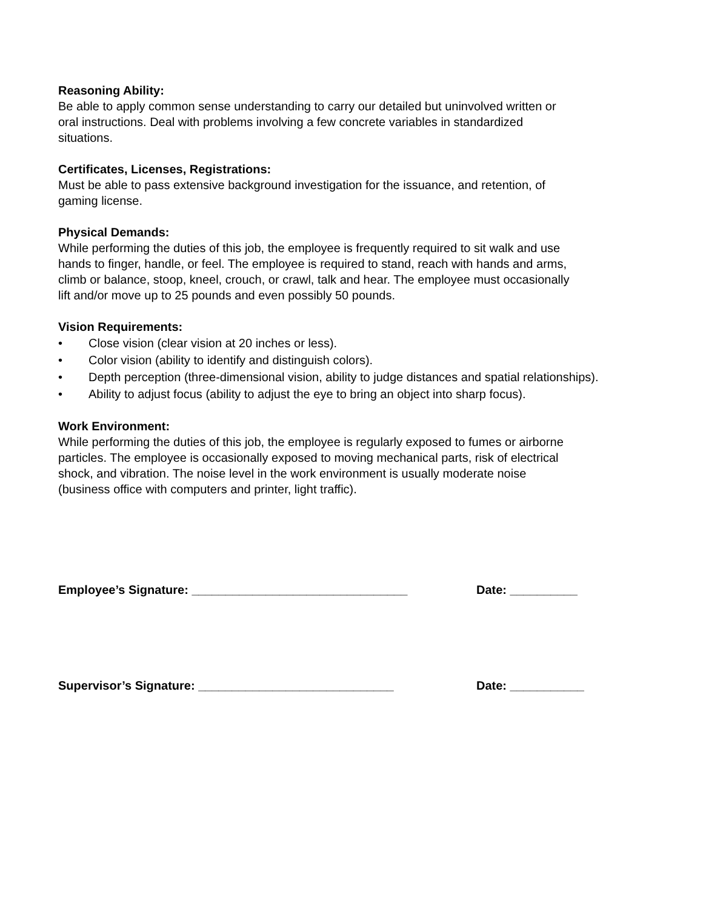Reasoning Ability:
Be able to apply common sense understanding to carry our detailed but uninvolved written or
oral instructions. Deal with problems involving a few concrete variables in standardized
situations.
Certificates, Licenses, Registrations:
Must be able to pass extensive background investigation for the issuance, and retention, of
gaming license.
Physical Demands:
While performing the duties of this job, the employee is frequently required to sit walk and use
hands to finger, handle, or feel. The employee is required to stand, reach with hands and arms,
climb or balance, stoop, kneel, crouch, or crawl, talk and hear. The employee must occasionally
lift and/or move up to 25 pounds and even possibly 50 pounds.
Vision Requirements:
• Close vision (clear vision at 20 inches or less).
• Color vision (ability to identify and distinguish colors).
• Depth perception (three-dimensional vision, ability to judge distances and spatial relationships).
• Ability to adjust focus (ability to adjust the eye to bring an object into sharp focus).
Work Environment:
While performing the duties of this job, the employee is regularly exposed to fumes or airborne
particles. The employee is occasionally exposed to moving mechanical parts, risk of electrical
shock, and vibration. The noise level in the work environment is usually moderate noise
(business office with computers and printer, light traffic).
Employee’s Signature: ________________________________ Date: __________
Supervisor’s Signature: _____________________________ Date: ___________